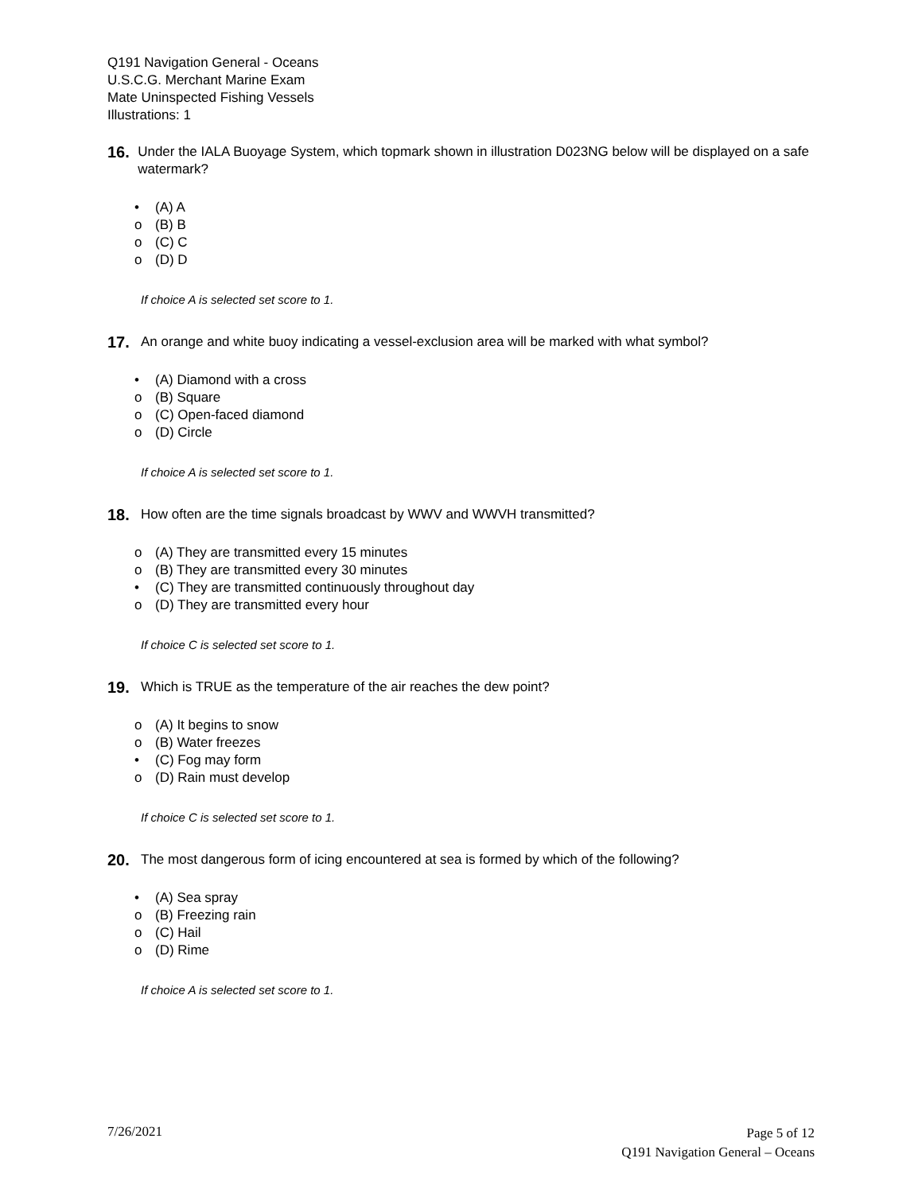Q191 Navigation General - Oceans
U.S.C.G. Merchant Marine Exam
Mate Uninspected Fishing Vessels
Illustrations: 1
16.
Under the IALA Buoyage System, which topmark shown in illustration D023NG below will be displayed on a safe watermark?
• (A) A
o (B) B
o (C) C
o (D) D
If choice A is selected set score to 1.
17.
An orange and white buoy indicating a vessel-exclusion area will be marked with what symbol?
• (A) Diamond with a cross
o (B) Square
o (C) Open-faced diamond
o (D) Circle
If choice A is selected set score to 1.
18.
How often are the time signals broadcast by WWV and WWVH transmitted?
o (A) They are transmitted every 15 minutes
o (B) They are transmitted every 30 minutes
• (C) They are transmitted continuously throughout day
o (D) They are transmitted every hour
If choice C is selected set score to 1.
19.
Which is TRUE as the temperature of the air reaches the dew point?
o (A) It begins to snow
o (B) Water freezes
• (C) Fog may form
o (D) Rain must develop
If choice C is selected set score to 1.
20.
The most dangerous form of icing encountered at sea is formed by which of the following?
• (A) Sea spray
o (B) Freezing rain
o (C) Hail
o (D) Rime
If choice A is selected set score to 1.
7/26/2021
Page 5 of 12
Q191 Navigation General – Oceans